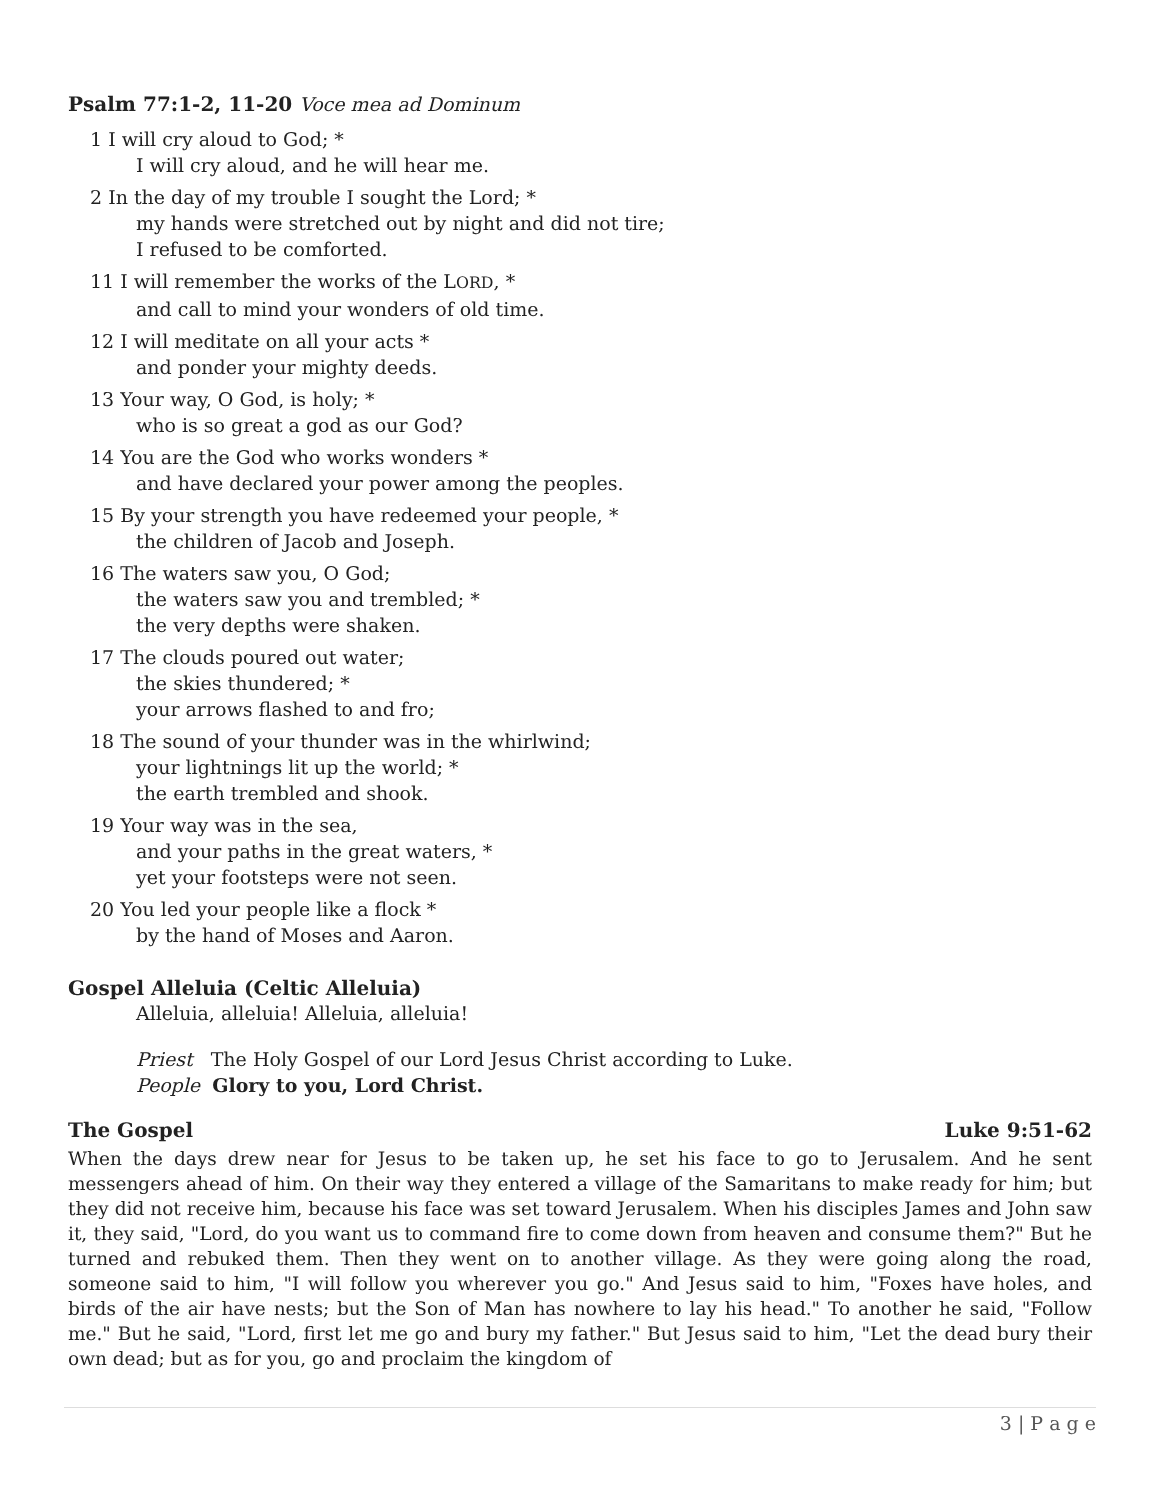Psalm 77:1-2, 11-20 Voce mea ad Dominum
1 I will cry aloud to God; *
I will cry aloud, and he will hear me.
2 In the day of my trouble I sought the Lord; *
my hands were stretched out by night and did not tire;
I refused to be comforted.
11 I will remember the works of the LORD, *
and call to mind your wonders of old time.
12 I will meditate on all your acts *
and ponder your mighty deeds.
13 Your way, O God, is holy; *
who is so great a god as our God?
14 You are the God who works wonders *
and have declared your power among the peoples.
15 By your strength you have redeemed your people, *
the children of Jacob and Joseph.
16 The waters saw you, O God;
the waters saw you and trembled; *
the very depths were shaken.
17 The clouds poured out water;
the skies thundered; *
your arrows flashed to and fro;
18 The sound of your thunder was in the whirlwind;
your lightnings lit up the world; *
the earth trembled and shook.
19 Your way was in the sea,
and your paths in the great waters, *
yet your footsteps were not seen.
20 You led your people like a flock *
by the hand of Moses and Aaron.
Gospel Alleluia (Celtic Alleluia)
Alleluia, alleluia! Alleluia, alleluia!
Priest The Holy Gospel of our Lord Jesus Christ according to Luke.
People Glory to you, Lord Christ.
The Gospel Luke 9:51-62
When the days drew near for Jesus to be taken up, he set his face to go to Jerusalem. And he sent messengers ahead of him. On their way they entered a village of the Samaritans to make ready for him; but they did not receive him, because his face was set toward Jerusalem. When his disciples James and John saw it, they said, "Lord, do you want us to command fire to come down from heaven and consume them?" But he turned and rebuked them. Then they went on to another village. As they were going along the road, someone said to him, "I will follow you wherever you go." And Jesus said to him, "Foxes have holes, and birds of the air have nests; but the Son of Man has nowhere to lay his head." To another he said, "Follow me." But he said, "Lord, first let me go and bury my father." But Jesus said to him, "Let the dead bury their own dead; but as for you, go and proclaim the kingdom of
3 | P a g e